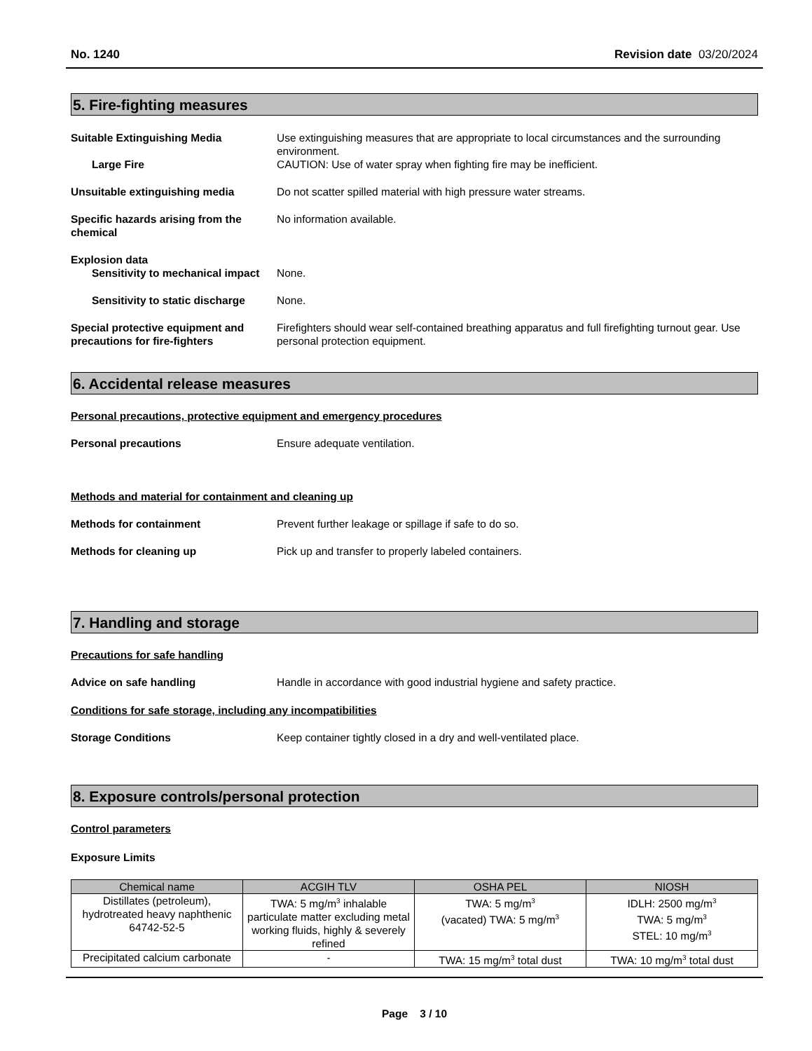No. 1240 Revision date 03/20/2024
5. Fire-fighting measures
Suitable Extinguishing Media Use extinguishing measures that are appropriate to local circumstances and the surrounding environment.
Large Fire CAUTION: Use of water spray when fighting fire may be inefficient.
Unsuitable extinguishing media Do not scatter spilled material with high pressure water streams.
Specific hazards arising from the chemical
No information available.
Explosion data
Sensitivity to mechanical impact
None.
Sensitivity to static discharge
None.
Special protective equipment and precautions for fire-fighters
Firefighters should wear self-contained breathing apparatus and full firefighting turnout gear. Use personal protection equipment.
6. Accidental release measures
Personal precautions, protective equipment and emergency procedures
Personal precautions Ensure adequate ventilation.
Methods and material for containment and cleaning up
Methods for containment Prevent further leakage or spillage if safe to do so.
Methods for cleaning up Pick up and transfer to properly labeled containers.
7. Handling and storage
Precautions for safe handling
Advice on safe handling Handle in accordance with good industrial hygiene and safety practice.
Conditions for safe storage, including any incompatibilities
Storage Conditions Keep container tightly closed in a dry and well-ventilated place.
8. Exposure controls/personal protection
Control parameters
Exposure Limits
| Chemical name | ACGIH TLV | OSHA PEL | NIOSH |
| --- | --- | --- | --- |
| Distillates (petroleum), hydrotreated heavy naphthenic 64742-52-5 | TWA: 5 mg/m<sup>3</sup> inhalable particulate matter excluding metal working fluids, highly & severely refined | TWA: 5 mg/m<sup>3</sup> (vacated) TWA: 5 mg/m<sup>3</sup> | IDLH: 2500 mg/m<sup>3</sup> TWA: 5 mg/m<sup>3</sup> STEL: 10 mg/m<sup>3</sup> |
| Precipitated calcium carbonate | - | TWA: 15 mg/m<sup>3</sup> total dust | TWA: 10 mg/m<sup>3</sup> total dust |
Page 3 / 10